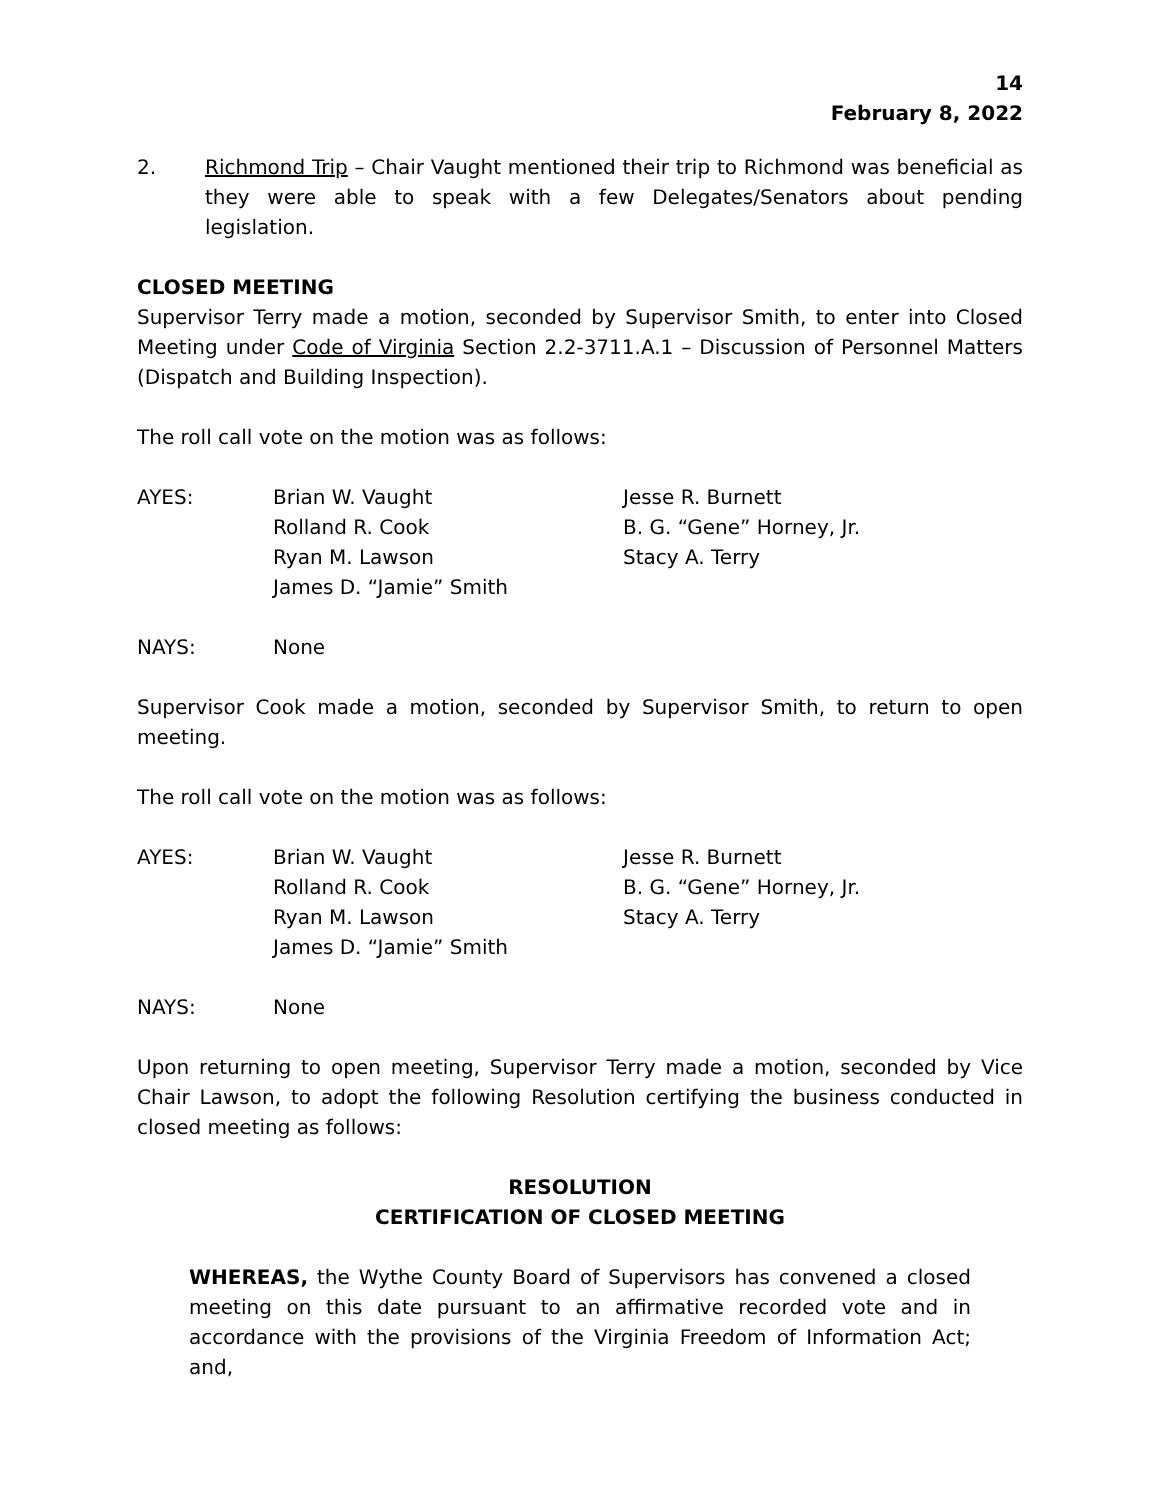14
February 8, 2022
2. Richmond Trip – Chair Vaught mentioned their trip to Richmond was beneficial as they were able to speak with a few Delegates/Senators about pending legislation.
CLOSED MEETING
Supervisor Terry made a motion, seconded by Supervisor Smith, to enter into Closed Meeting under Code of Virginia Section 2.2-3711.A.1 – Discussion of Personnel Matters (Dispatch and Building Inspection).
The roll call vote on the motion was as follows:
| AYES: | Brian W. Vaught | Jesse R. Burnett |
| | Rolland R. Cook | B. G. “Gene” Horney, Jr. |
| | Ryan M. Lawson | Stacy A. Terry |
| | James D. “Jamie” Smith | |
| NAYS: | None |
Supervisor Cook made a motion, seconded by Supervisor Smith, to return to open meeting.
The roll call vote on the motion was as follows:
| AYES: | Brian W. Vaught | Jesse R. Burnett |
| | Rolland R. Cook | B. G. “Gene” Horney, Jr. |
| | Ryan M. Lawson | Stacy A. Terry |
| | James D. “Jamie” Smith | |
| NAYS: | None |
Upon returning to open meeting, Supervisor Terry made a motion, seconded by Vice Chair Lawson, to adopt the following Resolution certifying the business conducted in closed meeting as follows:
RESOLUTION
CERTIFICATION OF CLOSED MEETING
WHEREAS, the Wythe County Board of Supervisors has convened a closed meeting on this date pursuant to an affirmative recorded vote and in accordance with the provisions of the Virginia Freedom of Information Act; and,